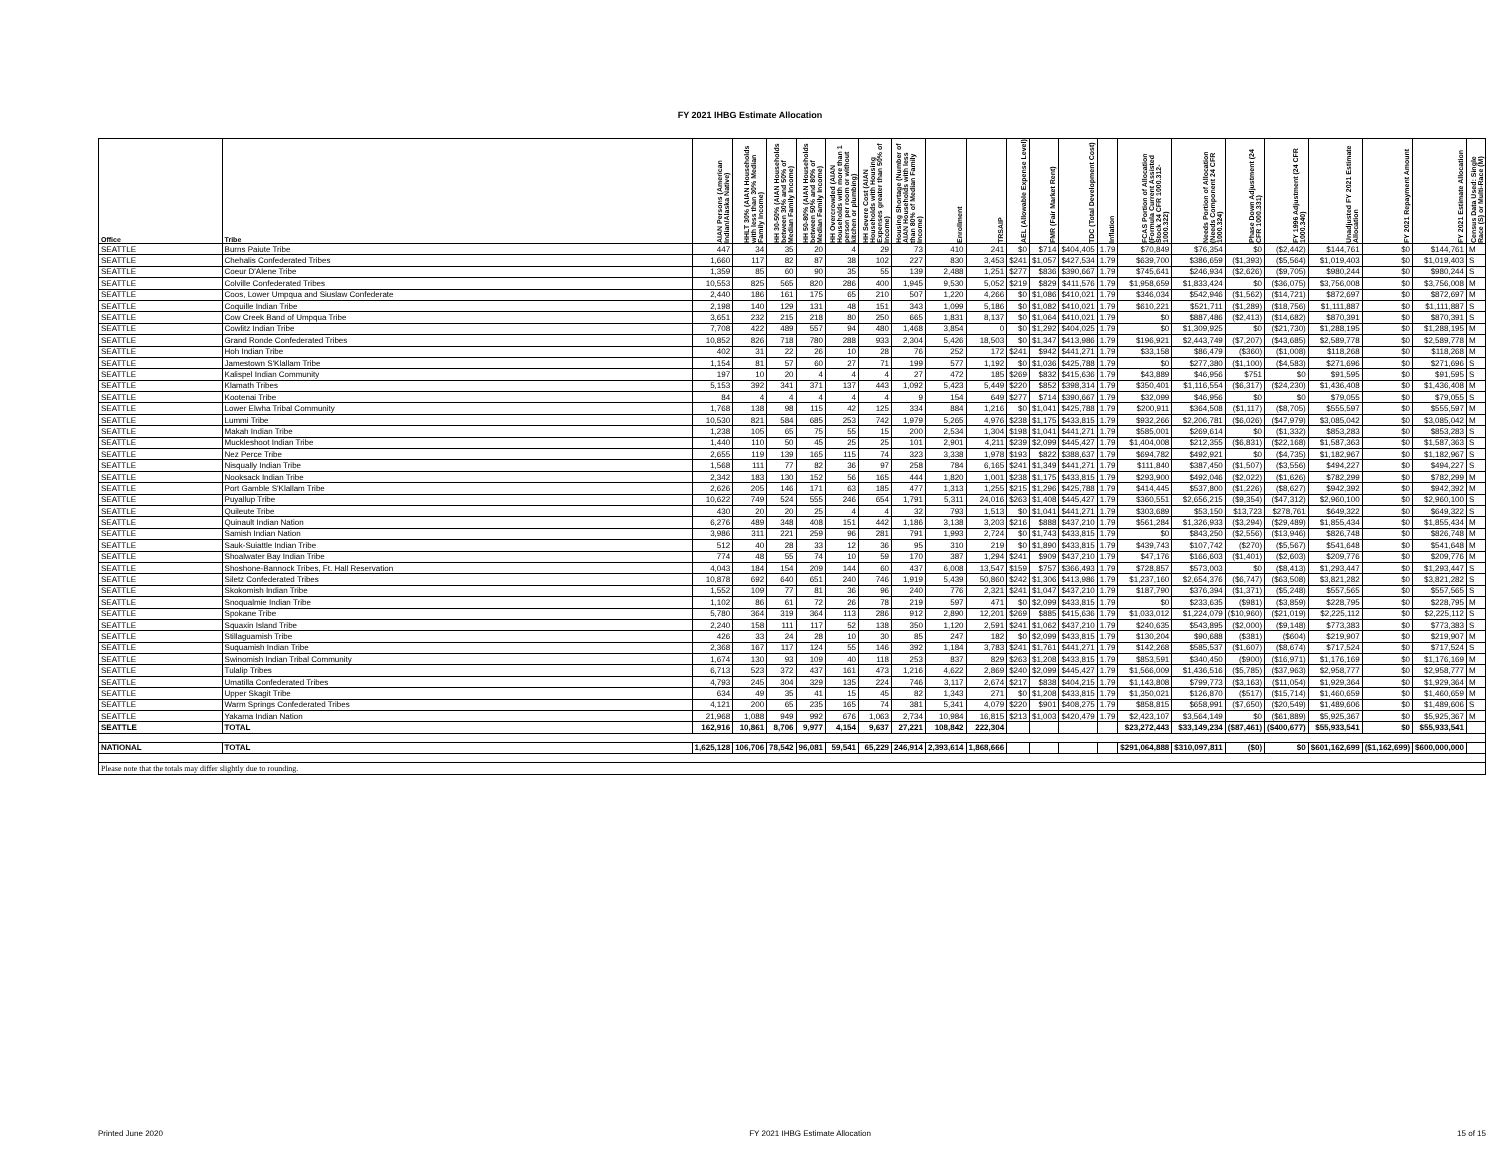FY 2021 IHBG Estimate Allocation
| Office | Tribe | AIAN Persons (American Indian/Alaska Native) | HHLT 30% (AIAN Households with less than 30% Median Family Income) | HH 30-50% (AIAN Households between 30% and 50% of Median Family Income) | HH 50-80% (AIAN Households between 50% and 80% of Median Family Income) | HH Overcrowded (AIAN Households with more than 1 person per room or without kitchen or plumbing) | HH Severe Cost (AIAN Households with Housing Expenses greater than 50% of Income) | Housing Shortage (Number of AIAN Households with less than 80% of Median Family Income) | Enrollment | TRSAIP | AEL (Allowable Expense Level) | FMR (Fair Market Rent) | TDC (Total Development Cost) | Inflation | FCAS Portion of Allocation (Formula Current Assisted Stock 24 CFR 1000.312-1000.322) | Needs Portion of Allocation (Needs Component 24 CFR 1000.324) | Phase Down Adjustment (24 CFR 1000.331) | FY 1996 Adjustment (24 CFR 1000.340) | Unadjusted FY 2021 Estimate Allocation | FY 2021 Repayment Amount | FY 2021 Estimate Allocation | Census Data Used: Single Race (S) or Multi-Race (M) |
| --- | --- | --- | --- | --- | --- | --- | --- | --- | --- | --- | --- | --- | --- | --- | --- | --- | --- | --- | --- | --- | --- | --- |
| SEATTLE | Burns Paiute Tribe | 447 | 34 | 35 | 20 | 4 | 29 | 73 | 410 | 241 | $0 | $714 | $404,405 | 1.79 | $70,849 | $76,354 | $0 | ($2,442) | $144,761 | $0 | $144,761 | M |
| SEATTLE | Chehalis Confederated Tribes | 1,660 | 117 | 82 | 87 | 38 | 102 | 227 | 830 | 3,453 | $241 | $1,057 | $427,534 | 1.79 | $639,700 | $386,659 | ($1,393) | ($5,564) | $1,019,403 | $0 | $1,019,403 | S |
| SEATTLE | Coeur D'Alene Tribe | 1,359 | 85 | 60 | 90 | 35 | 55 | 139 | 2,488 | 1,251 | $277 | $836 | $390,667 | 1.79 | $745,641 | $246,934 | ($2,626) | ($9,705) | $980,244 | $0 | $980,244 | S |
| SEATTLE | Colville Confederated Tribes | 10,553 | 825 | 565 | 820 | 286 | 400 | 1,945 | 9,530 | 5,052 | $219 | $829 | $411,576 | 1.79 | $1,958,659 | $1,833,424 | $0 | ($36,075) | $3,756,008 | $0 | $3,756,008 | M |
| SEATTLE | Coos, Lower Umpqua and Siuslaw Confederate | 2,440 | 186 | 161 | 175 | 65 | 210 | 507 | 1,220 | 4,266 | $0 | $1,086 | $410,021 | 1.79 | $346,034 | $542,946 | ($1,562) | ($14,721) | $872,697 | $0 | $872,697 | M |
| SEATTLE | Coquille Indian Tribe | 2,198 | 140 | 129 | 131 | 48 | 151 | 343 | 1,099 | 5,186 | $0 | $1,082 | $410,021 | 1.79 | $610,221 | $521,711 | ($1,289) | ($18,756) | $1,111,887 | $0 | $1,111,887 | S |
| SEATTLE | Cow Creek Band of Umpqua Tribe | 3,651 | 232 | 215 | 218 | 80 | 250 | 665 | 1,831 | 8,137 | $0 | $1,064 | $410,021 | 1.79 | $0 | $887,486 | ($2,413) | ($14,682) | $870,391 | $0 | $870,391 | S |
| SEATTLE | Cowlitz Indian Tribe | 7,708 | 422 | 489 | 557 | 94 | 480 | 1,468 | 3,854 | 0 | $0 | $1,292 | $404,025 | 1.79 | $0 | $1,309,925 | $0 | ($21,730) | $1,288,195 | $0 | $1,288,195 | M |
| SEATTLE | Grand Ronde Confederated Tribes | 10,852 | 826 | 718 | 780 | 288 | 933 | 2,304 | 5,426 | 18,503 | $0 | $1,347 | $413,986 | 1.79 | $196,921 | $2,443,749 | ($7,207) | ($43,685) | $2,589,778 | $0 | $2,589,778 | M |
| SEATTLE | Hoh Indian Tribe | 402 | 31 | 22 | 26 | 10 | 28 | 76 | 252 | 172 | $241 | $942 | $441,271 | 1.79 | $33,158 | $86,479 | ($360) | ($1,008) | $118,268 | $0 | $118,268 | M |
| SEATTLE | Jamestown S'Klallam Tribe | 1,154 | 81 | 57 | 60 | 27 | 71 | 199 | 577 | 1,192 | $0 | $1,036 | $425,788 | 1.79 | $0 | $277,380 | ($1,100) | ($4,583) | $271,696 | $0 | $271,696 | S |
| SEATTLE | Kalispel Indian Community | 197 | 10 | 20 | 4 | 4 | 4 | 27 | 472 | 185 | $269 | $832 | $415,636 | 1.79 | $43,889 | $46,956 | $751 | $0 | $91,595 | $0 | $91,595 | S |
| SEATTLE | Klamath Tribes | 5,153 | 392 | 341 | 371 | 137 | 443 | 1,092 | 5,423 | 5,449 | $220 | $852 | $398,314 | 1.79 | $350,401 | $1,116,554 | ($6,317) | ($24,230) | $1,436,408 | $0 | $1,436,408 | M |
| SEATTLE | Kootenai Tribe | 84 | 4 | 4 | 4 | 4 | 4 | 9 | 154 | 649 | $277 | $714 | $390,667 | 1.79 | $32,099 | $46,956 | $0 | $0 | $79,055 | $0 | $79,055 | S |
| SEATTLE | Lower Elwha Tribal Community | 1,768 | 138 | 98 | 115 | 42 | 125 | 334 | 884 | 1,216 | $0 | $1,041 | $425,788 | 1.79 | $200,911 | $364,508 | ($1,117) | ($8,705) | $555,597 | $0 | $555,597 | M |
| SEATTLE | Lummi Tribe | 10,530 | 821 | 584 | 685 | 253 | 742 | 1,979 | 5,265 | 4,976 | $238 | $1,175 | $433,815 | 1.79 | $932,266 | $2,206,781 | ($6,026) | ($47,979) | $3,085,042 | $0 | $3,085,042 | M |
| SEATTLE | Makah Indian Tribe | 1,238 | 105 | 65 | 75 | 55 | 15 | 200 | 2,534 | 1,304 | $198 | $1,041 | $441,271 | 1.79 | $585,001 | $269,614 | $0 | ($1,332) | $853,283 | $0 | $853,283 | S |
| SEATTLE | Muckleshoot Indian Tribe | 1,440 | 110 | 50 | 45 | 25 | 25 | 101 | 2,901 | 4,211 | $239 | $2,099 | $445,427 | 1.79 | $1,404,008 | $212,355 | ($6,831) | ($22,168) | $1,587,363 | $0 | $1,587,363 | S |
| SEATTLE | Nez Perce Tribe | 2,655 | 119 | 139 | 165 | 115 | 74 | 323 | 3,338 | 1,978 | $193 | $822 | $388,637 | 1.79 | $694,782 | $492,921 | $0 | ($4,735) | $1,182,967 | $0 | $1,182,967 | S |
| SEATTLE | Nisqually Indian Tribe | 1,568 | 111 | 77 | 82 | 36 | 97 | 258 | 784 | 6,165 | $241 | $1,349 | $441,271 | 1.79 | $111,840 | $387,450 | ($1,507) | ($3,556) | $494,227 | $0 | $494,227 | S |
| SEATTLE | Nooksack Indian Tribe | 2,342 | 183 | 130 | 152 | 56 | 165 | 444 | 1,820 | 1,001 | $238 | $1,175 | $433,815 | 1.79 | $293,900 | $492,046 | ($2,022) | ($1,626) | $782,299 | $0 | $782,299 | M |
| SEATTLE | Port Gamble S'Klallam Tribe | 2,626 | 205 | 146 | 171 | 63 | 185 | 477 | 1,313 | 1,255 | $215 | $1,296 | $425,788 | 1.79 | $414,445 | $537,800 | ($1,226) | ($8,627) | $942,392 | $0 | $942,392 | M |
| SEATTLE | Puyallup Tribe | 10,622 | 749 | 524 | 555 | 246 | 654 | 1,791 | 5,311 | 24,016 | $263 | $1,408 | $445,427 | 1.79 | $360,551 | $2,656,215 | ($9,354) | ($47,312) | $2,960,100 | $0 | $2,960,100 | S |
| SEATTLE | Quileute Tribe | 430 | 20 | 20 | 25 | 4 | 4 | 32 | 793 | 1,513 | $0 | $1,041 | $441,271 | 1.79 | $303,689 | $53,150 | $13,723 | $278,761 | $649,322 | $0 | $649,322 | S |
| SEATTLE | Quinault Indian Nation | 6,276 | 489 | 348 | 408 | 151 | 442 | 1,186 | 3,138 | 3,203 | $216 | $888 | $437,210 | 1.79 | $561,284 | $1,326,933 | ($3,294) | ($29,489) | $1,855,434 | $0 | $1,855,434 | M |
| SEATTLE | Samish Indian Nation | 3,986 | 311 | 221 | 259 | 96 | 281 | 791 | 1,993 | 2,724 | $0 | $1,743 | $433,815 | 1.79 | $0 | $843,250 | ($2,556) | ($13,946) | $826,748 | $0 | $826,748 | M |
| SEATTLE | Sauk-Suiattle Indian Tribe | 512 | 40 | 28 | 33 | 12 | 36 | 95 | 310 | 219 | $0 | $1,890 | $433,815 | 1.79 | $439,743 | $107,742 | ($270) | ($5,567) | $541,648 | $0 | $541,648 | M |
| SEATTLE | Shoalwater Bay Indian Tribe | 774 | 48 | 55 | 74 | 10 | 59 | 170 | 387 | 1,294 | $241 | $909 | $437,210 | 1.79 | $47,176 | $166,603 | ($1,401) | ($2,603) | $209,776 | $0 | $209,776 | M |
| SEATTLE | Shoshone-Bannock Tribes, Ft. Hall Reservation | 4,043 | 184 | 154 | 209 | 144 | 60 | 437 | 6,008 | 13,547 | $159 | $757 | $366,493 | 1.79 | $728,857 | $573,003 | $0 | ($8,413) | $1,293,447 | $0 | $1,293,447 | S |
| SEATTLE | Siletz Confederated Tribes | 10,878 | 692 | 640 | 651 | 240 | 746 | 1,919 | 5,439 | 50,860 | $242 | $1,306 | $413,986 | 1.79 | $1,237,160 | $2,654,376 | ($6,747) | ($63,508) | $3,821,282 | $0 | $3,821,282 | S |
| SEATTLE | Skokomish Indian Tribe | 1,552 | 109 | 77 | 81 | 36 | 96 | 240 | 776 | 2,321 | $241 | $1,047 | $437,210 | 1.79 | $187,790 | $376,394 | ($1,371) | ($5,248) | $557,565 | $0 | $557,565 | S |
| SEATTLE | Snoqualmie Indian Tribe | 1,102 | 86 | 61 | 72 | 26 | 78 | 219 | 597 | 471 | $0 | $2,099 | $433,815 | 1.79 | $0 | $233,635 | ($981) | ($3,859) | $228,795 | $0 | $228,795 | M |
| SEATTLE | Spokane Tribe | 5,780 | 364 | 319 | 364 | 113 | 286 | 912 | 2,890 | 12,201 | $269 | $885 | $415,636 | 1.79 | $1,033,012 | $1,224,079 | ($10,960) | ($21,019) | $2,225,112 | $0 | $2,225,112 | S |
| SEATTLE | Squaxin Island Tribe | 2,240 | 158 | 111 | 117 | 52 | 138 | 350 | 1,120 | 2,591 | $241 | $1,062 | $437,210 | 1.79 | $240,635 | $543,895 | ($2,000) | ($9,148) | $773,383 | $0 | $773,383 | S |
| SEATTLE | Stillaguamish Tribe | 426 | 33 | 24 | 28 | 10 | 30 | 85 | 247 | 182 | $0 | $2,099 | $433,815 | 1.79 | $130,204 | $90,688 | ($381) | ($604) | $219,907 | $0 | $219,907 | M |
| SEATTLE | Suquamish Indian Tribe | 2,368 | 167 | 117 | 124 | 55 | 146 | 392 | 1,184 | 3,783 | $241 | $1,761 | $441,271 | 1.79 | $142,268 | $585,537 | ($1,607) | ($8,674) | $717,524 | $0 | $717,524 | S |
| SEATTLE | Swinomish Indian Tribal Community | 1,674 | 130 | 93 | 109 | 40 | 118 | 253 | 837 | 829 | $263 | $1,208 | $433,815 | 1.79 | $853,591 | $340,450 | ($900) | ($16,971) | $1,176,169 | $0 | $1,176,169 | M |
| SEATTLE | Tulalip Tribes | 6,713 | 523 | 372 | 437 | 161 | 473 | 1,216 | 4,622 | 2,869 | $240 | $2,099 | $445,427 | 1.79 | $1,566,009 | $1,436,516 | ($5,785) | ($37,963) | $2,958,777 | $0 | $2,958,777 | M |
| SEATTLE | Umatilla Confederated Tribes | 4,793 | 245 | 304 | 329 | 135 | 224 | 746 | 3,117 | 2,674 | $217 | $838 | $404,215 | 1.79 | $1,143,808 | $799,773 | ($3,163) | ($11,054) | $1,929,364 | $0 | $1,929,364 | M |
| SEATTLE | Upper Skagit Tribe | 634 | 49 | 35 | 41 | 15 | 45 | 82 | 1,343 | 271 | $0 | $1,208 | $433,815 | 1.79 | $1,350,021 | $126,870 | ($517) | ($15,714) | $1,460,659 | $0 | $1,460,659 | M |
| SEATTLE | Warm Springs Confederated Tribes | 4,121 | 200 | 65 | 235 | 165 | 74 | 381 | 5,341 | 4,079 | $220 | $901 | $408,275 | 1.79 | $858,815 | $658,991 | ($7,650) | ($20,549) | $1,489,606 | $0 | $1,489,606 | S |
| SEATTLE | Yakama Indian Nation | 21,968 | 1,088 | 949 | 992 | 676 | 1,063 | 2,734 | 10,984 | 16,815 | $213 | $1,003 | $420,479 | 1.79 | $2,423,107 | $3,564,149 | $0 | ($61,889) | $5,925,367 | $0 | $5,925,367 | M |
| SEATTLE | TOTAL | 162,916 | 10,861 | 8,706 | 9,977 | 4,154 | 9,637 | 27,221 | 108,842 | 222,304 | | | | | $23,272,443 | $33,149,234 | ($87,461) | ($400,677) | $55,933,541 | $0 | $55,933,541 | |
| NATIONAL | TOTAL | 1,625,128 | 106,706 | 78,542 | 96,081 | 59,541 | 65,229 | 246,914 | 2,393,614 | 1,868,666 | | | | | $291,064,888 | $310,097,811 | ($0) | $0 | $601,162,699 | ($1,162,699) | $600,000,000 | |
| Please note that the totals may differ slightly due to rounding. | | | | | | | | | | | | | | | | | | | | | | |
Printed June 2020 FY 2021 IHBG Estimate Allocation 15 of 15